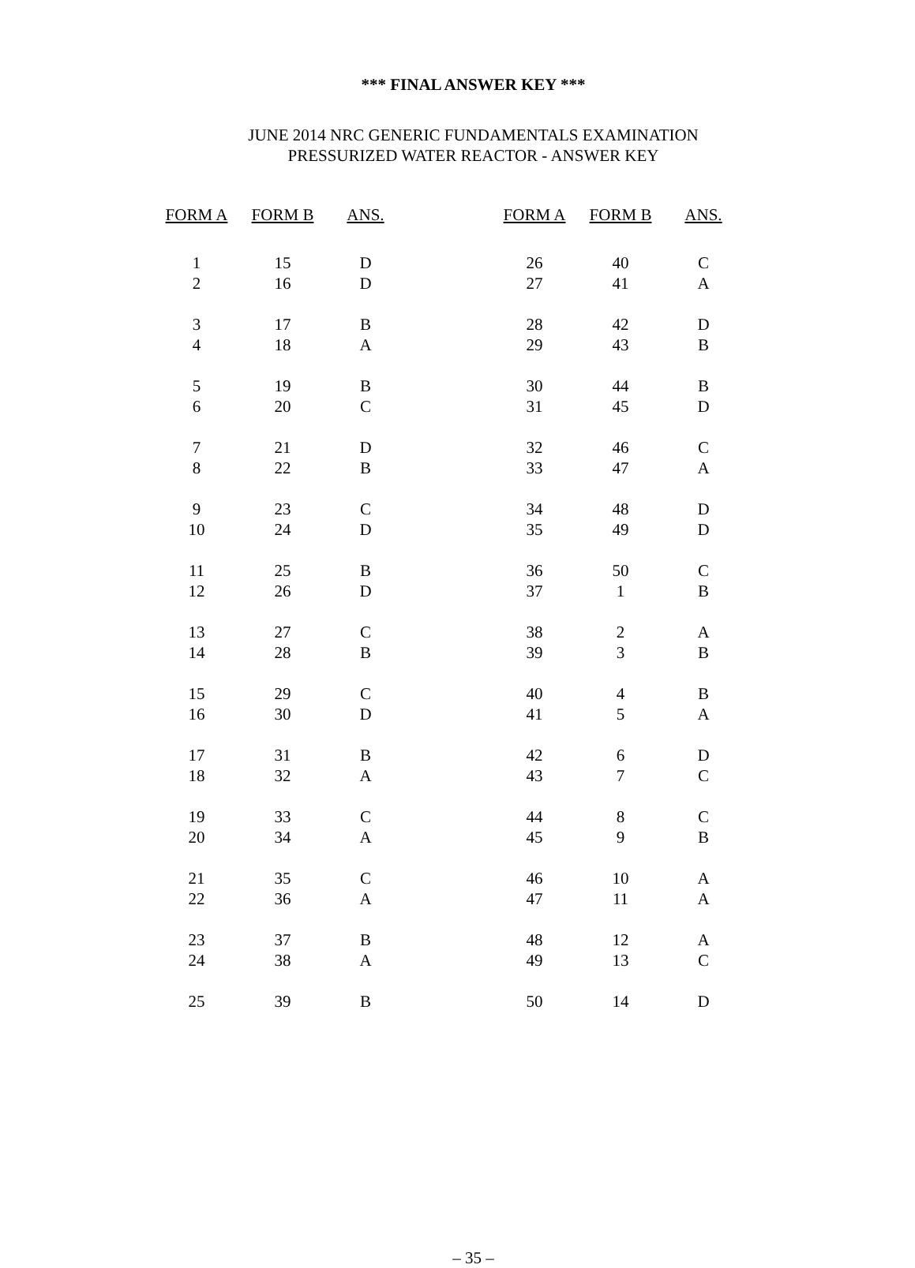*** FINAL ANSWER KEY ***
JUNE 2014 NRC GENERIC FUNDAMENTALS EXAMINATION
PRESSURIZED WATER REACTOR - ANSWER KEY
| FORM A | FORM B | ANS. | | FORM A | FORM B | ANS. |
| --- | --- | --- | --- | --- | --- | --- |
| 1 | 15 | D | | 26 | 40 | C |
| 2 | 16 | D | | 27 | 41 | A |
| 3 | 17 | B | | 28 | 42 | D |
| 4 | 18 | A | | 29 | 43 | B |
| 5 | 19 | B | | 30 | 44 | B |
| 6 | 20 | C | | 31 | 45 | D |
| 7 | 21 | D | | 32 | 46 | C |
| 8 | 22 | B | | 33 | 47 | A |
| 9 | 23 | C | | 34 | 48 | D |
| 10 | 24 | D | | 35 | 49 | D |
| 11 | 25 | B | | 36 | 50 | C |
| 12 | 26 | D | | 37 | 1 | B |
| 13 | 27 | C | | 38 | 2 | A |
| 14 | 28 | B | | 39 | 3 | B |
| 15 | 29 | C | | 40 | 4 | B |
| 16 | 30 | D | | 41 | 5 | A |
| 17 | 31 | B | | 42 | 6 | D |
| 18 | 32 | A | | 43 | 7 | C |
| 19 | 33 | C | | 44 | 8 | C |
| 20 | 34 | A | | 45 | 9 | B |
| 21 | 35 | C | | 46 | 10 | A |
| 22 | 36 | A | | 47 | 11 | A |
| 23 | 37 | B | | 48 | 12 | A |
| 24 | 38 | A | | 49 | 13 | C |
| 25 | 39 | B | | 50 | 14 | D |
– 35 –